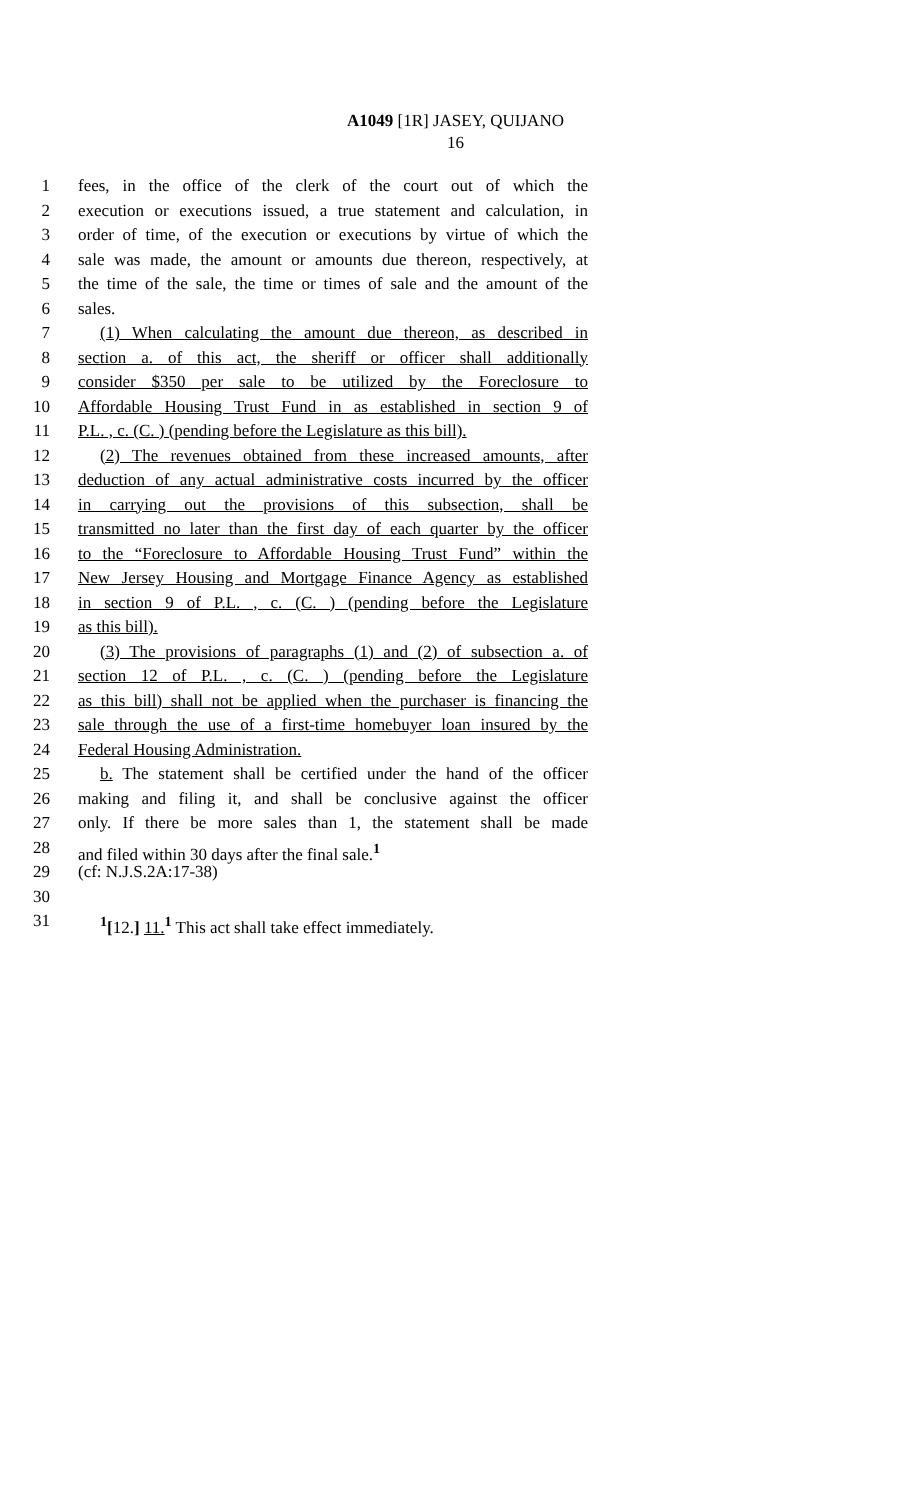A1049 [1R] JASEY, QUIJANO
16
1 fees, in the office of the clerk of the court out of which the
2 execution or executions issued, a true statement and calculation, in
3 order of time, of the execution or executions by virtue of which the
4 sale was made, the amount or amounts due thereon, respectively, at
5 the time of the sale, the time or times of sale and the amount of the
6 sales.
7 (1) When calculating the amount due thereon, as described in
8 section a. of this act, the sheriff or officer shall additionally
9 consider $350 per sale to be utilized by the Foreclosure to
10 Affordable Housing Trust Fund in as established in section 9 of
11 P.L. , c. (C. ) (pending before the Legislature as this bill).
12 (2) The revenues obtained from these increased amounts, after
13 deduction of any actual administrative costs incurred by the officer
14 in carrying out the provisions of this subsection, shall be
15 transmitted no later than the first day of each quarter by the officer
16 to the “Foreclosure to Affordable Housing Trust Fund” within the
17 New Jersey Housing and Mortgage Finance Agency as established
18 in section 9 of P.L. , c. (C. ) (pending before the Legislature
19 as this bill).
20 (3) The provisions of paragraphs (1) and (2) of subsection a. of
21 section 12 of P.L. , c. (C. ) (pending before the Legislature
22 as this bill) shall not be applied when the purchaser is financing the
23 sale through the use of a first-time homebuyer loan insured by the
24 Federal Housing Administration.
25 b. The statement shall be certified under the hand of the officer
26 making and filing it, and shall be conclusive against the officer
27 only. If there be more sales than 1, the statement shall be made
28 and filed within 30 days after the final sale.<sup>1</sup>
29 (cf: N.J.S.2A:17-38)
30
31<sup>1</sup>[12.] 11.<sup>1</sup> This act shall take effect immediately.